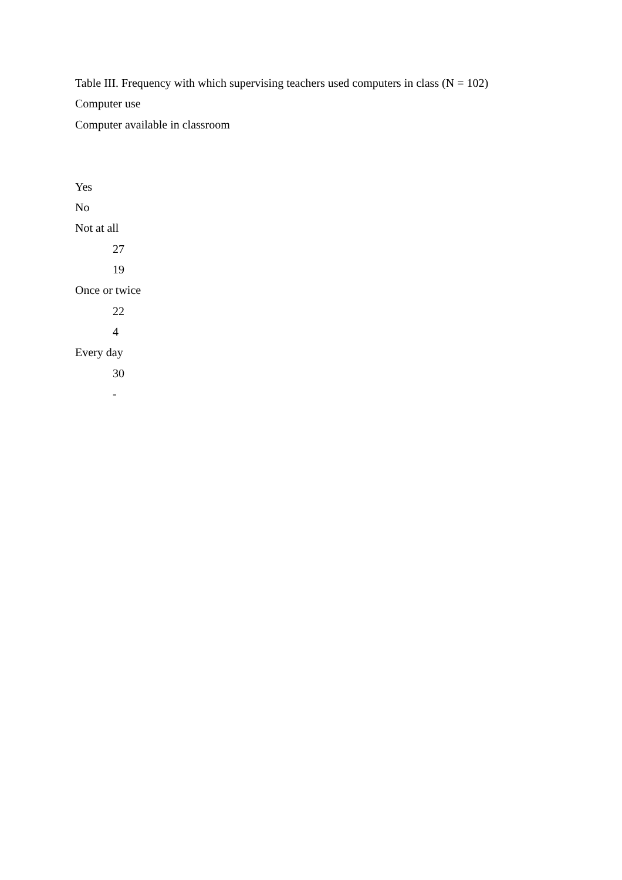Table III. Frequency with which supervising teachers used computers in class (N = 102)
Computer use
Computer available in classroom
Yes
No
Not at all
27
19
Once or twice
22
4
Every day
30
-